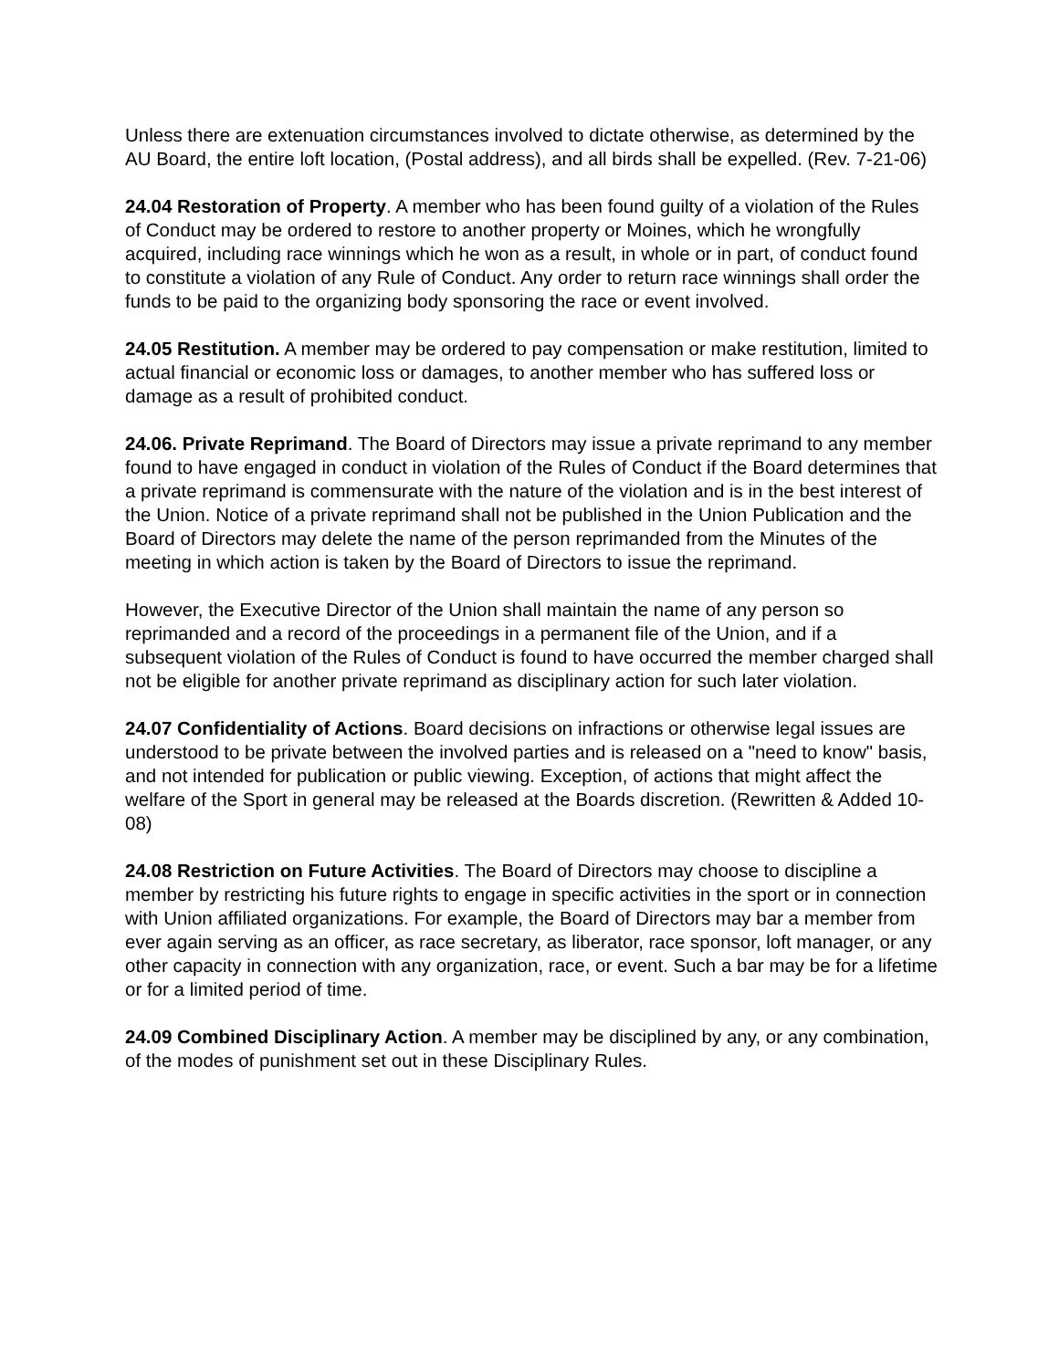Unless there are extenuation circumstances involved to dictate otherwise, as determined by the AU Board, the entire loft location, (Postal address), and all birds shall be expelled. (Rev. 7-21-06)
24.04 Restoration of Property. A member who has been found guilty of a violation of the Rules of Conduct may be ordered to restore to another property or Moines, which he wrongfully acquired, including race winnings which he won as a result, in whole or in part, of conduct found to constitute a violation of any Rule of Conduct. Any order to return race winnings shall order the funds to be paid to the organizing body sponsoring the race or event involved.
24.05 Restitution. A member may be ordered to pay compensation or make restitution, limited to actual financial or economic loss or damages, to another member who has suffered loss or damage as a result of prohibited conduct.
24.06. Private Reprimand. The Board of Directors may issue a private reprimand to any member found to have engaged in conduct in violation of the Rules of Conduct if the Board determines that a private reprimand is commensurate with the nature of the violation and is in the best interest of the Union. Notice of a private reprimand shall not be published in the Union Publication and the Board of Directors may delete the name of the person reprimanded from the Minutes of the meeting in which action is taken by the Board of Directors to issue the reprimand.
However, the Executive Director of the Union shall maintain the name of any person so reprimanded and a record of the proceedings in a permanent file of the Union, and if a subsequent violation of the Rules of Conduct is found to have occurred the member charged shall not be eligible for another private reprimand as disciplinary action for such later violation.
24.07 Confidentiality of Actions. Board decisions on infractions or otherwise legal issues are understood to be private between the involved parties and is released on a "need to know" basis, and not intended for publication or public viewing. Exception, of actions that might affect the welfare of the Sport in general may be released at the Boards discretion. (Rewritten & Added 10-08)
24.08 Restriction on Future Activities. The Board of Directors may choose to discipline a member by restricting his future rights to engage in specific activities in the sport or in connection with Union affiliated organizations. For example, the Board of Directors may bar a member from ever again serving as an officer, as race secretary, as liberator, race sponsor, loft manager, or any other capacity in connection with any organization, race, or event. Such a bar may be for a lifetime or for a limited period of time.
24.09 Combined Disciplinary Action. A member may be disciplined by any, or any combination, of the modes of punishment set out in these Disciplinary Rules.